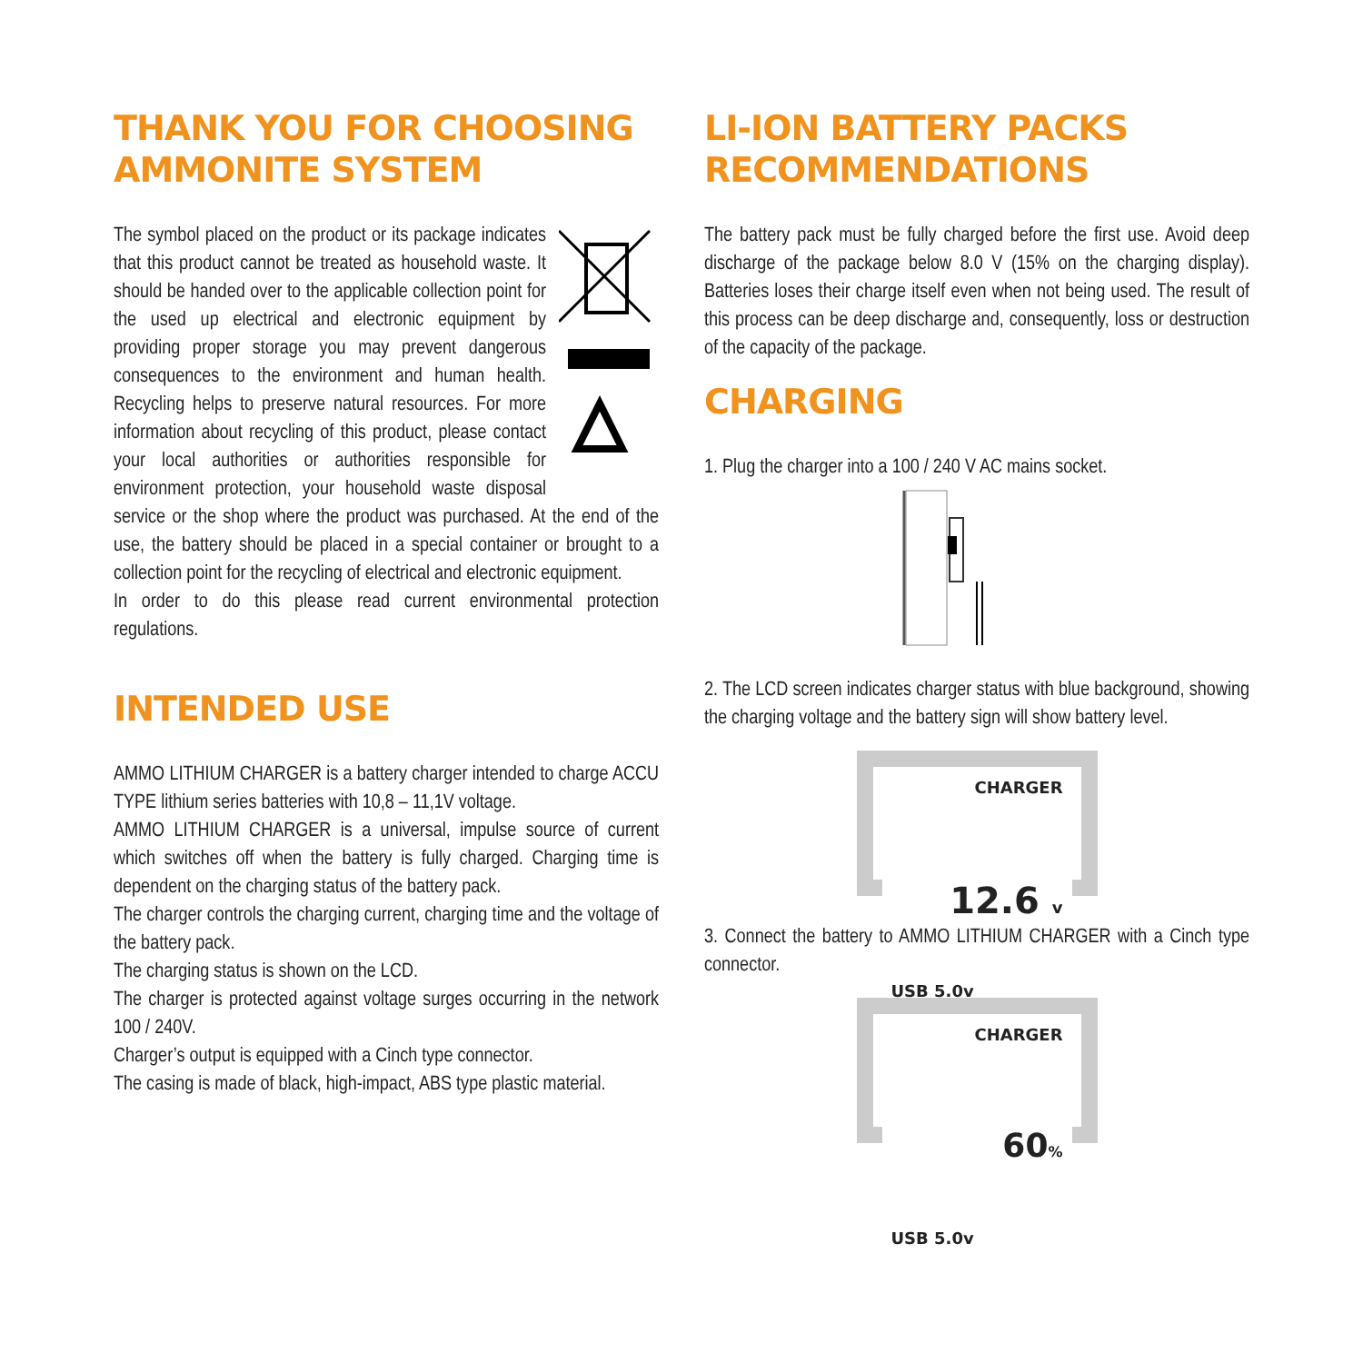THANK YOU FOR CHOOSING AMMONITE SYSTEM
The symbol placed on the product or its package indicates that this product cannot be treated as household waste. It should be handed over to the applicable collection point for the used up electrical and electronic equipment by providing proper storage you may prevent dangerous consequences to the environment and human health. Recycling helps to preserve natural resources. For more information about recycling of this product, please contact your local authorities or authorities responsible for environment protection, your household waste disposal service or the shop where the product was purchased. At the end of the use, the battery should be placed in a special container or brought to a collection point for the recycling of electrical and electronic equipment.
In order to do this please read current environmental protection regulations.
INTENDED USE
AMMO LITHIUM CHARGER is a battery charger intended to charge ACCU TYPE lithium series batteries with 10,8 – 11,1V voltage.
AMMO LITHIUM CHARGER is a universal, impulse source of current which switches off when the battery is fully charged. Charging time is dependent on the charging status of the battery pack.
The charger controls the charging current, charging time and the voltage of the battery pack.
The charging status is shown on the LCD.
The charger is protected against voltage surges occurring in the network 100 / 240V.
Charger’s output is equipped with a Cinch type connector.
The casing is made of black, high-impact, ABS type plastic material.
LI-ION BATTERY PACKS RECOMMENDATIONS
The battery pack must be fully charged before the first use. Avoid deep discharge of the package below 8.0 V (15% on the charging display). Batteries loses their charge itself even when not being used. The result of this process can be deep discharge and, consequently, loss or destruction of the capacity of the package.
CHARGING
1. Plug the charger into a 100 / 240 V AC mains socket.
2. The LCD screen indicates charger status with blue background, showing the charging voltage and the battery sign will show battery level.
CHARGER
12.6 v
USB 5.0v
3. Connect the battery to AMMO LITHIUM CHARGER with a Cinch type connector.
CHARGER
60%
USB 5.0v